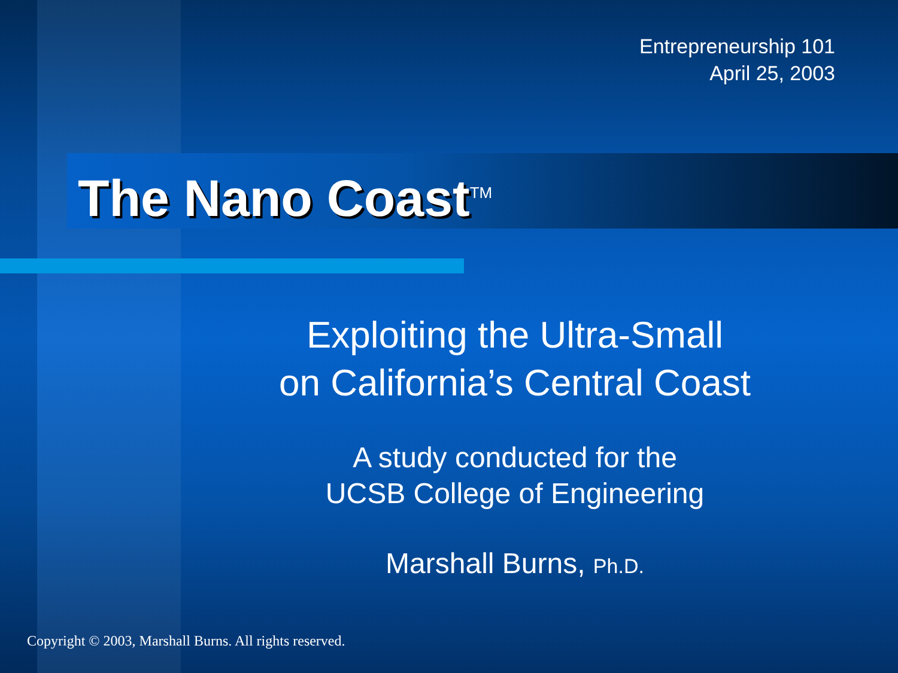Entrepreneurship 101
April 25, 2003
The Nano Coast<sup>TM</sup>
Exploiting the Ultra-Small
on California’s Central Coast
A study conducted for the
UCSB College of Engineering
Marshall Burns, Ph.D.
Copyright © 2003, Marshall Burns. All rights reserved.